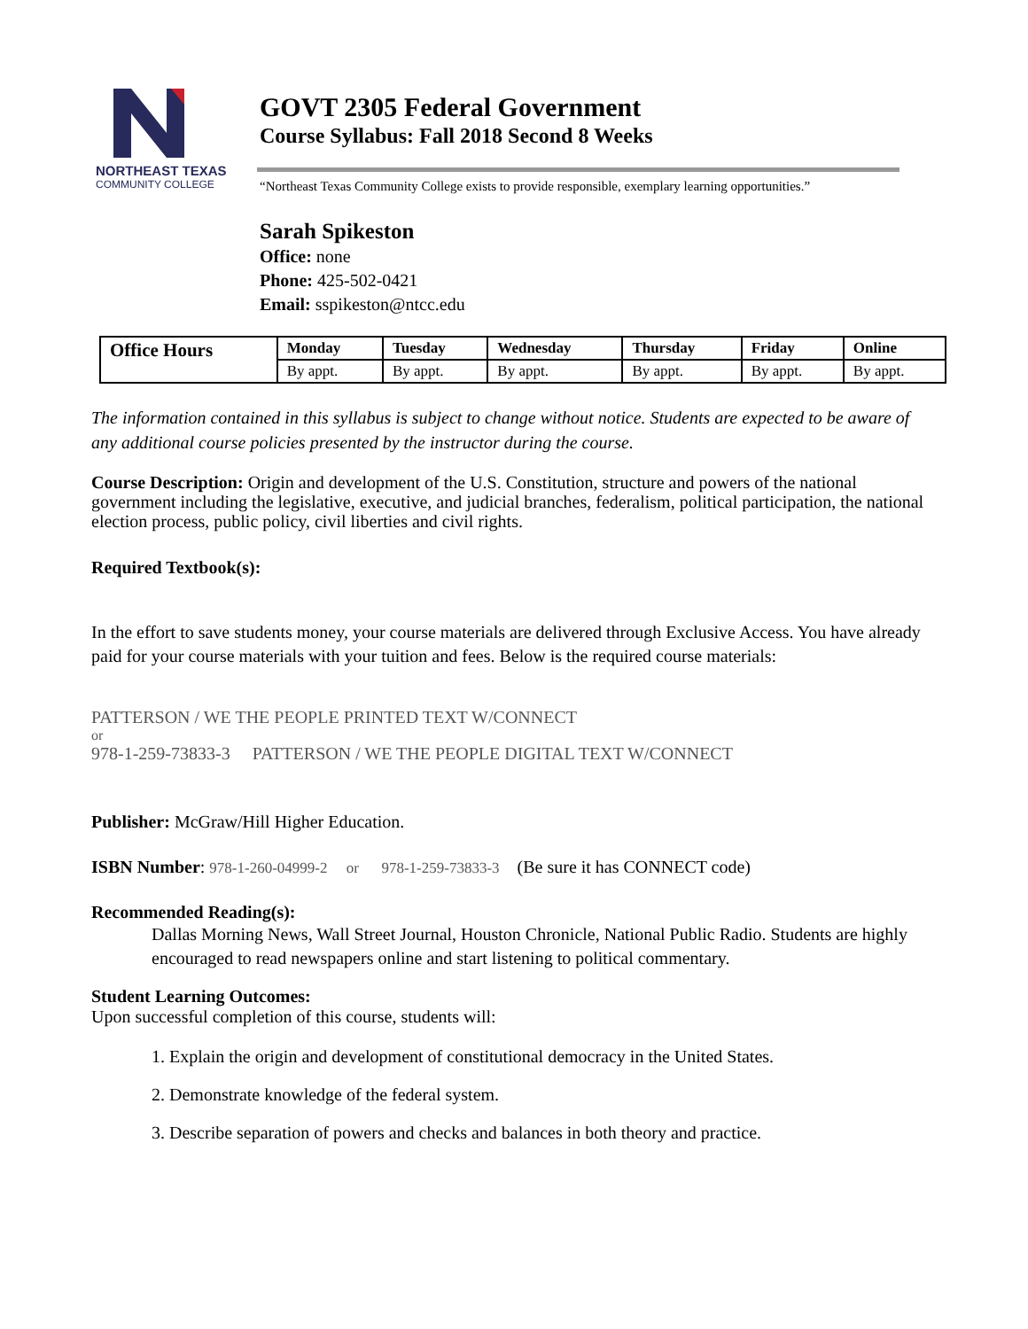NORTHEAST TEXAS
COMMUNITY COLLEGE
GOVT 2305 Federal Government
Course Syllabus: Fall 2018 Second 8 Weeks
“Northeast Texas Community College exists to provide responsible, exemplary learning opportunities.”
Sarah Spikeston
Office: none
Phone: 425-502-0421
Email: sspikeston@ntcc.edu
| Office Hours | Monday | Tuesday | Wednesday | Thursday | Friday | Online |
| --- | --- | --- | --- | --- | --- | --- |
| | By appt. | By appt. | By appt. | By appt. | By appt. | By appt. |
The information contained in this syllabus is subject to change without notice. Students are expected to be aware of any additional course policies presented by the instructor during the course.
Course Description: Origin and development of the U.S. Constitution, structure and powers of the national government including the legislative, executive, and judicial branches, federalism, political participation, the national election process, public policy, civil liberties and civil rights.
Required Textbook(s):
In the effort to save students money, your course materials are delivered through Exclusive Access. You have already paid for your course materials with your tuition and fees. Below is the required course materials:
PATTERSON / WE THE PEOPLE PRINTED TEXT W/CONNECT
or
978-1-259-73833-3 PATTERSON / WE THE PEOPLE DIGITAL TEXT W/CONNECT
Publisher: McGraw/Hill Higher Education.
ISBN Number: 978-1-260-04999-2 or 978-1-259-73833-3 (Be sure it has CONNECT code)
Recommended Reading(s):
Dallas Morning News, Wall Street Journal, Houston Chronicle, National Public Radio. Students are highly encouraged to read newspapers online and start listening to political commentary.
Student Learning Outcomes:
Upon successful completion of this course, students will:
1. Explain the origin and development of constitutional democracy in the United States.
2. Demonstrate knowledge of the federal system.
3. Describe separation of powers and checks and balances in both theory and practice.